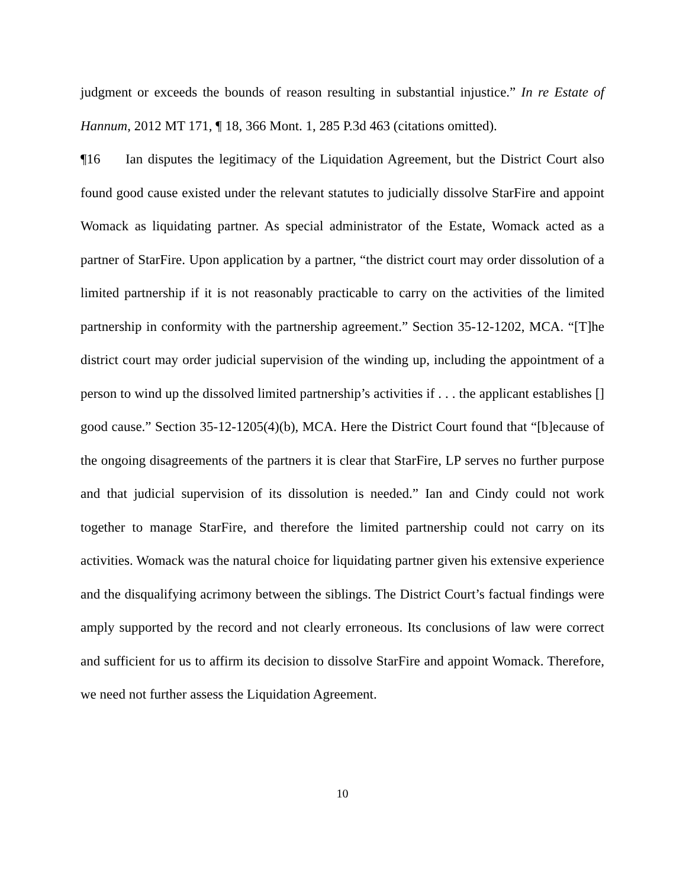judgment or exceeds the bounds of reason resulting in substantial injustice.” In re Estate of Hannum, 2012 MT 171, ¶ 18, 366 Mont. 1, 285 P.3d 463 (citations omitted).
¶16 Ian disputes the legitimacy of the Liquidation Agreement, but the District Court also found good cause existed under the relevant statutes to judicially dissolve StarFire and appoint Womack as liquidating partner. As special administrator of the Estate, Womack acted as a partner of StarFire. Upon application by a partner, “the district court may order dissolution of a limited partnership if it is not reasonably practicable to carry on the activities of the limited partnership in conformity with the partnership agreement.” Section 35-12-1202, MCA. “[T]he district court may order judicial supervision of the winding up, including the appointment of a person to wind up the dissolved limited partnership’s activities if . . . the applicant establishes [] good cause.” Section 35-12-1205(4)(b), MCA. Here the District Court found that “[b]ecause of the ongoing disagreements of the partners it is clear that StarFire, LP serves no further purpose and that judicial supervision of its dissolution is needed.” Ian and Cindy could not work together to manage StarFire, and therefore the limited partnership could not carry on its activities. Womack was the natural choice for liquidating partner given his extensive experience and the disqualifying acrimony between the siblings. The District Court’s factual findings were amply supported by the record and not clearly erroneous. Its conclusions of law were correct and sufficient for us to affirm its decision to dissolve StarFire and appoint Womack. Therefore, we need not further assess the Liquidation Agreement.
10